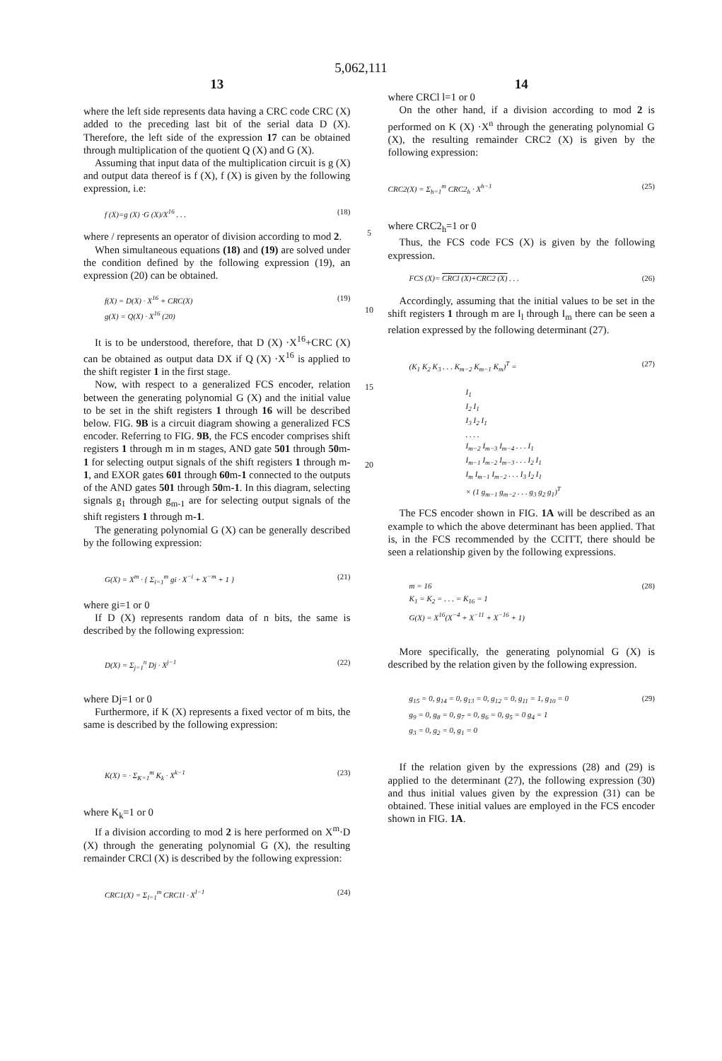5,062,111
13
where the left side represents data having a CRC code CRC (X) added to the preceding last bit of the serial data D (X). Therefore, the left side of the expression 17 can be obtained through multiplication of the quotient Q (X) and G (X).
Assuming that input data of the multiplication circuit is g (X) and output data thereof is f (X), f (X) is given by the following expression, i.e:
f (X)=g (X) ·G (X)/X<sup>16</sup> . . . (18)
where / represents an operator of division according to mod 2.
When simultaneous equations (18) and (19) are solved under the condition defined by the following expression (19), an expression (20) can be obtained.
f(X) = D(X) · X<sup>16</sup> + CRC(X)
g(X) = Q(X) · X<sup>16</sup> (20) (19)
It is to be understood, therefore, that D (X) ·X<sup>16</sup>+CRC (X) can be obtained as output data DX if Q (X) ·X<sup>16</sup> is applied to the shift register 1 in the first stage.
Now, with respect to a generalized FCS encoder, relation between the generating polynomial G (X) and the initial value to be set in the shift registers 1 through 16 will be described below. FIG. 9B is a circuit diagram showing a generalized FCS encoder. Referring to FIG. 9B, the FCS encoder comprises shift registers 1 through m in m stages, AND gate 501 through 50m-1 for selecting output signals of the shift registers 1 through m-1, and EXOR gates 601 through 60m-1 connected to the outputs of the AND gates 501 through 50m-1. In this diagram, selecting signals g<sub>1</sub> through g<sub>m-1</sub> are for selecting output signals of the shift registers 1 through m-1.
The generating polynomial G (X) can be generally described by the following expression:
G(X) = X<sup>m</sup> · { Σ<sub>i=1</sub><sup>m</sup> gi · X<sup>−i</sup> + X<sup>−m</sup> + 1 } (21)
where gi=1 or 0
If D (X) represents random data of n bits, the same is described by the following expression:
D(X) = Σ<sub>j=1</sub><sup>n</sup> Dj · X<sup>j−1</sup> (22)
where Dj=1 or 0
Furthermore, if K (X) represents a fixed vector of m bits, the same is described by the following expression:
K(X) = · Σ<sub>K=1</sub><sup>m</sup> K<sub>k</sub> · X<sup>k−1</sup> (23)
where K<sub>k</sub>=1 or 0
If a division according to mod 2 is here performed on X<sup>m</sup>·D (X) through the generating polynomial G (X), the resulting remainder CRCl (X) is described by the following expression:
CRC1(X) = Σ<sub>l=1</sub><sup>m</sup> CRC1l · X<sup>l−1</sup> (24)
5
10
15
20
14
where CRCl l=1 or 0
On the other hand, if a division according to mod 2 is performed on K (X) ·X<sup>n</sup> through the generating polynomial G (X), the resulting remainder CRC2 (X) is given by the following expression:
CRC2(X) = Σ<sub>h=1</sub><sup>m</sup> CRC2<sub>h</sub> · X<sup>h−1</sup> (25)
where CRC2<sub>h</sub>=1 or 0
Thus, the FCS code FCS (X) is given by the following expression.
FCS (X)= CRCl (X)+CRC2 (X) . . . (26)
Accordingly, assuming that the initial values to be set in the shift registers 1 through m are I<sub>l</sub> through I<sub>m</sub> there can be seen a relation expressed by the following determinant (27).
(K<sub>1</sub> K<sub>2</sub> K<sub>3</sub> . . . K<sub>m−2</sub> K<sub>m−1</sub> K<sub>m</sub>)<sup>T</sup> = (27)
I<sub>1</sub>
I<sub>2</sub> I<sub>1</sub>
I<sub>3</sub> I<sub>2</sub> I<sub>1</sub>
. . . .
I<sub>m−2</sub> I<sub>m−3</sub> I<sub>m−4</sub> . . . I<sub>1</sub>
I<sub>m−1</sub> I<sub>m−2</sub> I<sub>m−3</sub> . . . I<sub>2</sub> I<sub>1</sub>
I<sub>m</sub> I<sub>m−1</sub> I<sub>m−2</sub> . . . I<sub>3</sub> I<sub>2</sub> I<sub>1</sub>
× (1 g<sub>m−1</sub> g<sub>m−2</sub> . . . g<sub>3</sub> g<sub>2</sub> g<sub>1</sub>)<sup>T</sup>
The FCS encoder shown in FIG. 1A will be described as an example to which the above determinant has been applied. That is, in the FCS recommended by the CCITT, there should be seen a relationship given by the following expressions.
m = 16
K<sub>1</sub> = K<sub>2</sub> = . . . = K<sub>16</sub> = 1
G(X) = X<sup>16</sup>(X<sup>−4</sup> + X<sup>−11</sup> + X<sup>−16</sup> + 1) (28)
More specifically, the generating polynomial G (X) is described by the relation given by the following expression.
g<sub>15</sub> = 0, g<sub>14</sub> = 0, g<sub>13</sub> = 0, g<sub>12</sub> = 0, g<sub>11</sub> = 1, g<sub>10</sub> = 0
g<sub>9</sub> = 0, g<sub>8</sub> = 0, g<sub>7</sub> = 0, g<sub>6</sub> = 0, g<sub>5</sub> = 0 g<sub>4</sub> = 1
g<sub>3</sub> = 0, g<sub>2</sub> = 0, g<sub>1</sub> = 0 (29)
If the relation given by the expressions (28) and (29) is applied to the determinant (27), the following expression (30) and thus initial values given by the expression (31) can be obtained. These initial values are employed in the FCS encoder shown in FIG. 1A.